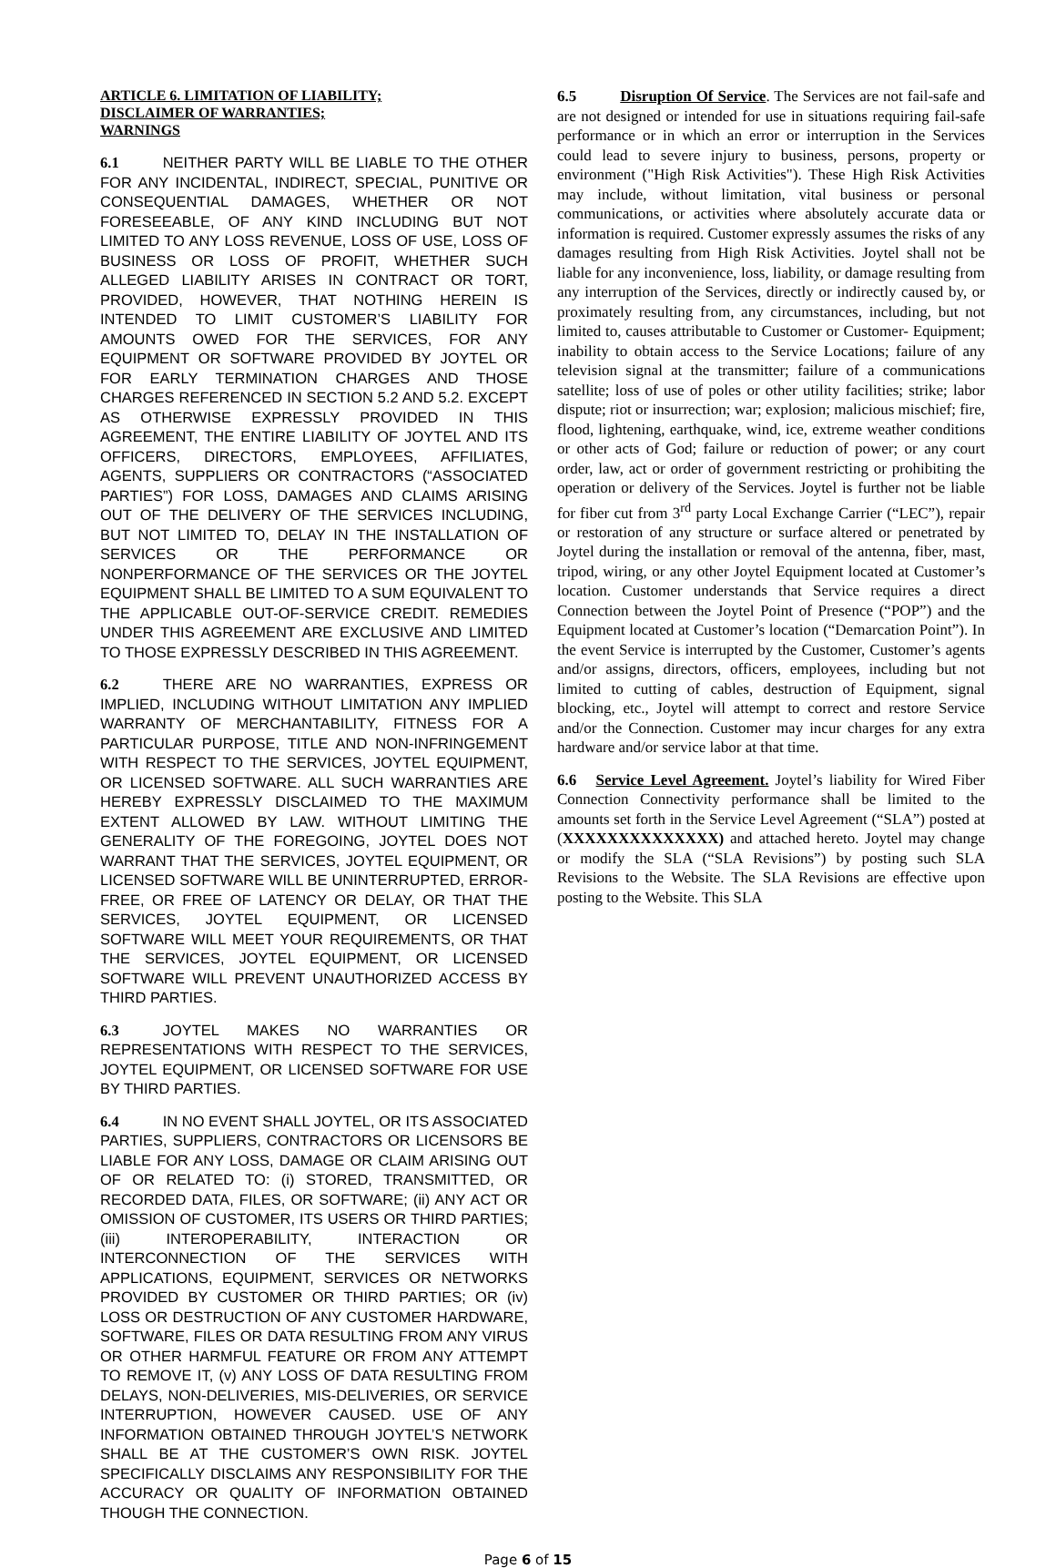ARTICLE 6. LIMITATION OF LIABILITY;
DISCLAIMER OF WARRANTIES;
WARNINGS
6.1 NEITHER PARTY WILL BE LIABLE TO THE OTHER FOR ANY INCIDENTAL, INDIRECT, SPECIAL, PUNITIVE OR CONSEQUENTIAL DAMAGES, WHETHER OR NOT FORESEEABLE, OF ANY KIND INCLUDING BUT NOT LIMITED TO ANY LOSS REVENUE, LOSS OF USE, LOSS OF BUSINESS OR LOSS OF PROFIT, WHETHER SUCH ALLEGED LIABILITY ARISES IN CONTRACT OR TORT, PROVIDED, HOWEVER, THAT NOTHING HEREIN IS INTENDED TO LIMIT CUSTOMER’S LIABILITY FOR AMOUNTS OWED FOR THE SERVICES, FOR ANY EQUIPMENT OR SOFTWARE PROVIDED BY JOYTEL OR FOR EARLY TERMINATION CHARGES AND THOSE CHARGES REFERENCED IN SECTION 5.2 AND 5.2. EXCEPT AS OTHERWISE EXPRESSLY PROVIDED IN THIS AGREEMENT, THE ENTIRE LIABILITY OF JOYTEL AND ITS OFFICERS, DIRECTORS, EMPLOYEES, AFFILIATES, AGENTS, SUPPLIERS OR CONTRACTORS (“ASSOCIATED PARTIES”) FOR LOSS, DAMAGES AND CLAIMS ARISING OUT OF THE DELIVERY OF THE SERVICES INCLUDING, BUT NOT LIMITED TO, DELAY IN THE INSTALLATION OF SERVICES OR THE PERFORMANCE OR NONPERFORMANCE OF THE SERVICES OR THE JOYTEL EQUIPMENT SHALL BE LIMITED TO A SUM EQUIVALENT TO THE APPLICABLE OUT-OF-SERVICE CREDIT. REMEDIES UNDER THIS AGREEMENT ARE EXCLUSIVE AND LIMITED TO THOSE EXPRESSLY DESCRIBED IN THIS AGREEMENT.
6.2 THERE ARE NO WARRANTIES, EXPRESS OR IMPLIED, INCLUDING WITHOUT LIMITATION ANY IMPLIED WARRANTY OF MERCHANTABILITY, FITNESS FOR A PARTICULAR PURPOSE, TITLE AND NON-INFRINGEMENT WITH RESPECT TO THE SERVICES, JOYTEL EQUIPMENT, OR LICENSED SOFTWARE. ALL SUCH WARRANTIES ARE HEREBY EXPRESSLY DISCLAIMED TO THE MAXIMUM EXTENT ALLOWED BY LAW. WITHOUT LIMITING THE GENERALITY OF THE FOREGOING, JOYTEL DOES NOT WARRANT THAT THE SERVICES, JOYTEL EQUIPMENT, OR LICENSED SOFTWARE WILL BE UNINTERRUPTED, ERROR-FREE, OR FREE OF LATENCY OR DELAY, OR THAT THE SERVICES, JOYTEL EQUIPMENT, OR LICENSED SOFTWARE WILL MEET YOUR REQUIREMENTS, OR THAT THE SERVICES, JOYTEL EQUIPMENT, OR LICENSED SOFTWARE WILL PREVENT UNAUTHORIZED ACCESS BY THIRD PARTIES.
6.3 JOYTEL MAKES NO WARRANTIES OR REPRESENTATIONS WITH RESPECT TO THE SERVICES, JOYTEL EQUIPMENT, OR LICENSED SOFTWARE FOR USE BY THIRD PARTIES.
6.4 IN NO EVENT SHALL JOYTEL, OR ITS ASSOCIATED PARTIES, SUPPLIERS, CONTRACTORS OR LICENSORS BE LIABLE FOR ANY LOSS, DAMAGE OR CLAIM ARISING OUT OF OR RELATED TO: (i) STORED, TRANSMITTED, OR RECORDED DATA, FILES, OR SOFTWARE; (ii) ANY ACT OR OMISSION OF CUSTOMER, ITS USERS OR THIRD PARTIES; (iii) INTEROPERABILITY, INTERACTION OR INTERCONNECTION OF THE SERVICES WITH APPLICATIONS, EQUIPMENT, SERVICES OR NETWORKS PROVIDED BY CUSTOMER OR THIRD PARTIES; OR (iv) LOSS OR DESTRUCTION OF ANY CUSTOMER HARDWARE, SOFTWARE, FILES OR DATA RESULTING FROM ANY VIRUS OR OTHER HARMFUL FEATURE OR FROM ANY ATTEMPT TO REMOVE IT, (v) ANY LOSS OF DATA RESULTING FROM DELAYS, NON-DELIVERIES, MIS-DELIVERIES, OR SERVICE INTERRUPTION, HOWEVER CAUSED. USE OF ANY INFORMATION OBTAINED THROUGH JOYTEL’S NETWORK SHALL BE AT THE CUSTOMER’S OWN RISK. JOYTEL SPECIFICALLY DISCLAIMS ANY RESPONSIBILITY FOR THE ACCURACY OR QUALITY OF INFORMATION OBTAINED THOUGH THE CONNECTION.
6.5 Disruption Of Service. The Services are not fail-safe and are not designed or intended for use in situations requiring fail-safe performance or in which an error or interruption in the Services could lead to severe injury to business, persons, property or environment ("High Risk Activities"). These High Risk Activities may include, without limitation, vital business or personal communications, or activities where absolutely accurate data or information is required. Customer expressly assumes the risks of any damages resulting from High Risk Activities. Joytel shall not be liable for any inconvenience, loss, liability, or damage resulting from any interruption of the Services, directly or indirectly caused by, or proximately resulting from, any circumstances, including, but not limited to, causes attributable to Customer or Customer- Equipment; inability to obtain access to the Service Locations; failure of any television signal at the transmitter; failure of a communications satellite; loss of use of poles or other utility facilities; strike; labor dispute; riot or insurrection; war; explosion; malicious mischief; fire, flood, lightening, earthquake, wind, ice, extreme weather conditions or other acts of God; failure or reduction of power; or any court order, law, act or order of government restricting or prohibiting the operation or delivery of the Services. Joytel is further not be liable for fiber cut from 3<sup>rd</sup> party Local Exchange Carrier (“LEC”), repair or restoration of any structure or surface altered or penetrated by Joytel during the installation or removal of the antenna, fiber, mast, tripod, wiring, or any other Joytel Equipment located at Customer’s location. Customer understands that Service requires a direct Connection between the Joytel Point of Presence (“POP”) and the Equipment located at Customer’s location (“Demarcation Point”). In the event Service is interrupted by the Customer, Customer’s agents and/or assigns, directors, officers, employees, including but not limited to cutting of cables, destruction of Equipment, signal blocking, etc., Joytel will attempt to correct and restore Service and/or the Connection. Customer may incur charges for any extra hardware and/or service labor at that time.
6.6 Service Level Agreement. Joytel’s liability for Wired Fiber Connection Connectivity performance shall be limited to the amounts set forth in the Service Level Agreement (“SLA”) posted at (XXXXXXXXXXXXXX) and attached hereto. Joytel may change or modify the SLA (“SLA Revisions”) by posting such SLA Revisions to the Website. The SLA Revisions are effective upon posting to the Website. This SLA
Page 6 of 15